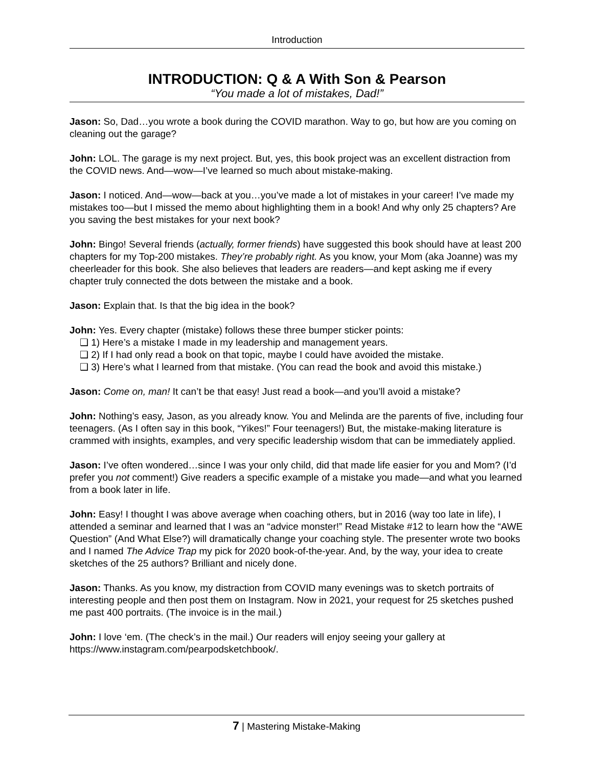Introduction
INTRODUCTION: Q & A With Son & Pearson
“You made a lot of mistakes, Dad!”
Jason: So, Dad…you wrote a book during the COVID marathon. Way to go, but how are you coming on cleaning out the garage?
John: LOL. The garage is my next project. But, yes, this book project was an excellent distraction from the COVID news. And—wow—I’ve learned so much about mistake-making.
Jason: I noticed. And—wow—back at you…you’ve made a lot of mistakes in your career! I’ve made my mistakes too—but I missed the memo about highlighting them in a book! And why only 25 chapters? Are you saving the best mistakes for your next book?
John: Bingo! Several friends (actually, former friends) have suggested this book should have at least 200 chapters for my Top-200 mistakes. They’re probably right. As you know, your Mom (aka Joanne) was my cheerleader for this book. She also believes that leaders are readers—and kept asking me if every chapter truly connected the dots between the mistake and a book.
Jason: Explain that. Is that the big idea in the book?
John: Yes. Every chapter (mistake) follows these three bumper sticker points:
❑ 1) Here’s a mistake I made in my leadership and management years.
❑ 2) If I had only read a book on that topic, maybe I could have avoided the mistake.
❑ 3) Here’s what I learned from that mistake. (You can read the book and avoid this mistake.)
Jason: Come on, man! It can’t be that easy! Just read a book—and you’ll avoid a mistake?
John: Nothing’s easy, Jason, as you already know. You and Melinda are the parents of five, including four teenagers. (As I often say in this book, “Yikes!” Four teenagers!) But, the mistake-making literature is crammed with insights, examples, and very specific leadership wisdom that can be immediately applied.
Jason: I’ve often wondered…since I was your only child, did that made life easier for you and Mom? (I’d prefer you not comment!) Give readers a specific example of a mistake you made—and what you learned from a book later in life.
John: Easy! I thought I was above average when coaching others, but in 2016 (way too late in life), I attended a seminar and learned that I was an “advice monster!” Read Mistake #12 to learn how the “AWE Question” (And What Else?) will dramatically change your coaching style. The presenter wrote two books and I named The Advice Trap my pick for 2020 book-of-the-year. And, by the way, your idea to create sketches of the 25 authors? Brilliant and nicely done.
Jason: Thanks. As you know, my distraction from COVID many evenings was to sketch portraits of interesting people and then post them on Instagram. Now in 2021, your request for 25 sketches pushed me past 400 portraits. (The invoice is in the mail.)
John: I love ‘em. (The check’s in the mail.) Our readers will enjoy seeing your gallery at https://www.instagram.com/pearpodsketchbook/.
7 | Mastering Mistake-Making